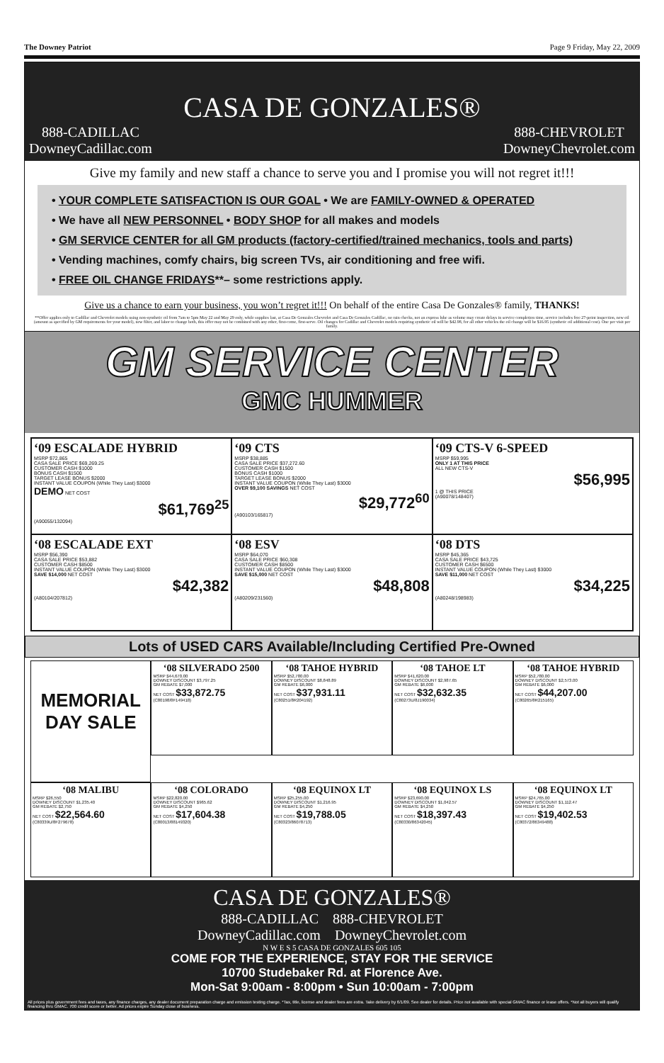The Downey Patriot Page 9 Friday, May 22, 2009
CASA DE GONZALES®
888-CADILLAC
DowneyCadillac.com 888-CHEVROLET
DowneyChevrolet.com
Give my family and new staff a chance to serve you and I promise you will not regret it!!!
• YOUR COMPLETE SATISFACTION IS OUR GOAL • We are FAMILY-OWNED & OPERATED
• We have all NEW PERSONNEL • BODY SHOP for all makes and models
• GM SERVICE CENTER for all GM products (factory-certified/trained mechanics, tools and parts)
• Vending machines, comfy chairs, big screen TVs, air conditioning and free wifi.
• FREE OIL CHANGE FRIDAYS**– some restrictions apply.
Give us a chance to earn your business, you won’t regret it!!! On behalf of the entire Casa De Gonzales® family, THANKS!
**Offer applies only to Cadillac and Chevrolet models using non-synthetic oil from 7am to 5pm May 22 and May 29 only, while supplies last, at Casa De Gonzales Chevrolet and Casa De Gonzales Cadillac, no rain checks, not an express lube as volume may create delays in service completion time, service includes free 27-point inspection, new oil (amount as specified by GM requirements for your model), new filter, and labor to change both, this offer may not be combined with any other, first-come, first-serve. Oil changes for Cadillac and Chevrolet models requiring synthetic oil will be $42.98, for all other vehicles the oil change will be $16.95 (synthetic oil additional cost). One per visit per family.
GM SERVICE CENTER
GMC HUMMER
‘09 ESCALADE HYBRID
MSRP $72,865
CASA SALE PRICE $69,269.25
CUSTOMER CASH $1000
BONUS CASH $1500
TARGET LEASE BONUS $2000
INSTANT VALUE COUPON (While They Last) $3000
DEMO NET COST
$61,769<sup>25</sup>
(A90055/132094)
‘09 CTS
MSRP $38,885
CASA SALE PRICE $37,272.60
CUSTOMER CASH $1500
BONUS CASH $1000
TARGET LEASE BONUS $2000
INSTANT VALUE COUPON (While They Last) $3000
OVER $9,100 SAVINGS NET COST
$29,772<sup>60</sup>
(A90103/165817)
‘09 CTS-V 6-SPEED
MSRP $59,995
ONLY 1 AT THIS PRICE
ALL NEW CTS-V
$56,995
1 @ THIS PRICE
(A90078/148407)
‘08 ESCALADE EXT
MSRP $56,390
CASA SALE PRICE $53,882
CUSTOMER CASH $8500
INSTANT VALUE COUPON (While They Last) $3000
SAVE $14,000 NET COST
$42,382
(A80104/207812)
‘08 ESV
MSRP $64,070
CASA SALE PRICE $60,308
CUSTOMER CASH $8500
INSTANT VALUE COUPON (While They Last) $3000
SAVE $15,000 NET COST
$48,808
(A80209/231560)
‘08 DTS
MSRP $45,365
CASA SALE PRICE $43,725
CUSTOMER CASH $6500
INSTANT VALUE COUPON (While They Last) $3000
SAVE $11,000 NET COST
$34,225
(A80248/198983)
Lots of USED CARS Available/Including Certified Pre-Owned
MEMORIAL DAY SALE
‘08 SILVERADO 2500
MSRP $44,670.00
DOWNEY DISCOUNT $3,797.25
GM REBATE $7,000
NET COST $33,872.75
(C80198/8F149418)
‘08 TAHOE HYBRID
MSRP $52,780.00
DOWNEY DISCOUNT $8,848.89
GM REBATE $6,000
NET COST $37,931.11
(C80251/8R204192)
‘08 TAHOE LT
MSRP $41,620.00
DOWNEY DISCOUNT $2,987.65
GM REBATE $6,000
NET COST $32,632.35
(C80273U/8J190034)
‘08 TAHOE HYBRID
MSRP $52,780.00
DOWNEY DISCOUNT $2,573.00
GM REBATE $6,000
NET COST $44,207.00
(C80265/8R215165)
‘08 MALIBU
MSRP $26,550
DOWNEY DISCOUNT $1,235.40
GM REBATE $2,750
NET COST $22,564.60
(C80339U/8F279678)
‘08 COLORADO
MSRP $22,820.00
DOWNEY DISCOUNT $965.62
GM REBATE $4,250
NET COST $17,604.38
(C80013/88149320)
‘08 EQUINOX LT
MSRP $25,255.00
DOWNEY DISCOUNT $1,216.95
GM REBATE $4,250
NET COST $19,788.05
(C80323/86078713)
‘08 EQUINOX LS
MSRP $23,690.00
DOWNEY DISCOUNT $1,042.57
GM REBATE $4,250
NET COST $18,397.43
(C80330/86342045)
‘08 EQUINOX LT
MSRP $24,765.00
DOWNEY DISCOUNT $1,112.47
GM REBATE $4,250
NET COST $19,402.53
(C80372/86349488)
CASA DE GONZALES®
888-CADILLAC 888-CHEVROLET
DowneyCadillac.com DowneyChevrolet.com
N W E S 5 CASA DE GONZALES 605 105
COME FOR THE EXPERIENCE, STAY FOR THE SERVICE
10700 Studebaker Rd. at Florence Ave.
Mon-Sat 9:00am - 8:00pm • Sun 10:00am - 7:00pm
All prices plus government fees and taxes, any finance charges, any dealer document preparation charge and emission testing charge. *Tax, title, license and dealer fees are extra. Take delivery by 6/1/09. See dealer for details. Price not available with special GMAC finance or lease offers. *Not all buyers will qualify financing thru GMAC. 700 credit score or better. Ad prices expire Sunday close of business.